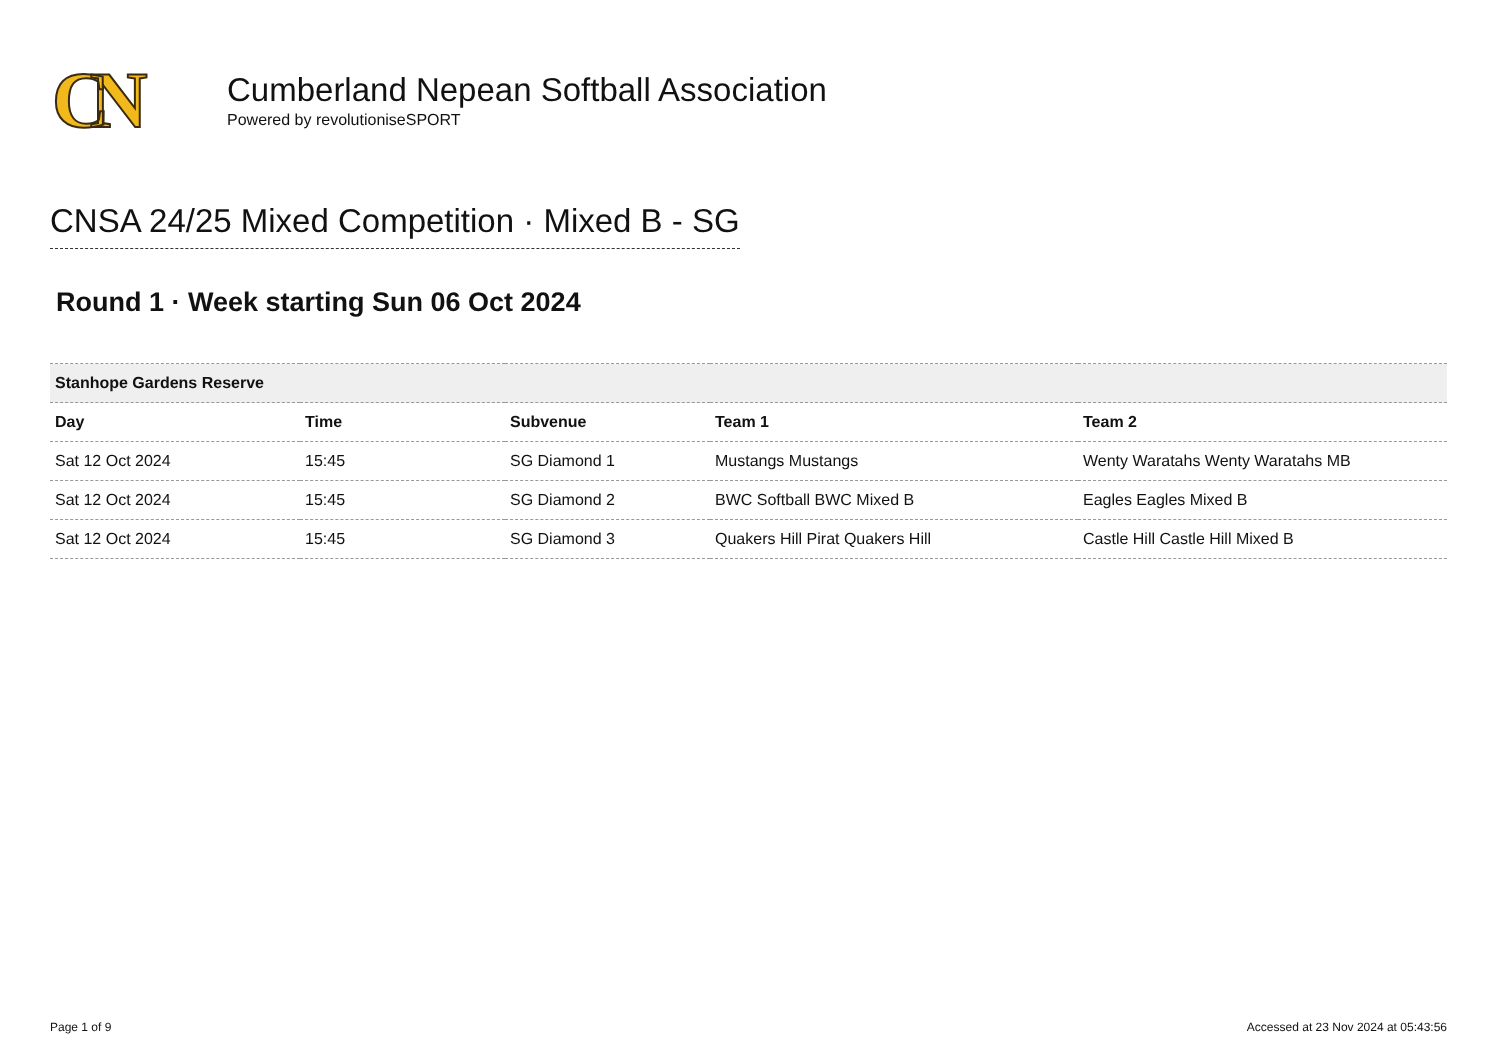CN
Cumberland Nepean Softball Association
Powered by revolutioniseSPORT
CNSA 24/25 Mixed Competition · Mixed B - SG
Round 1 · Week starting Sun 06 Oct 2024
| Stanhope Gardens Reserve | | | | |
| Day | Time | Subvenue | Team 1 | Team 2 |
| Sat 12 Oct 2024 | 15:45 | SG Diamond 1 | Mustangs Mustangs | Wenty Waratahs Wenty Waratahs MB |
| Sat 12 Oct 2024 | 15:45 | SG Diamond 2 | BWC Softball BWC Mixed B | Eagles Eagles Mixed B |
| Sat 12 Oct 2024 | 15:45 | SG Diamond 3 | Quakers Hill Pirat Quakers Hill | Castle Hill Castle Hill Mixed B |
Page 1 of 9 Accessed at 23 Nov 2024 at 05:43:56